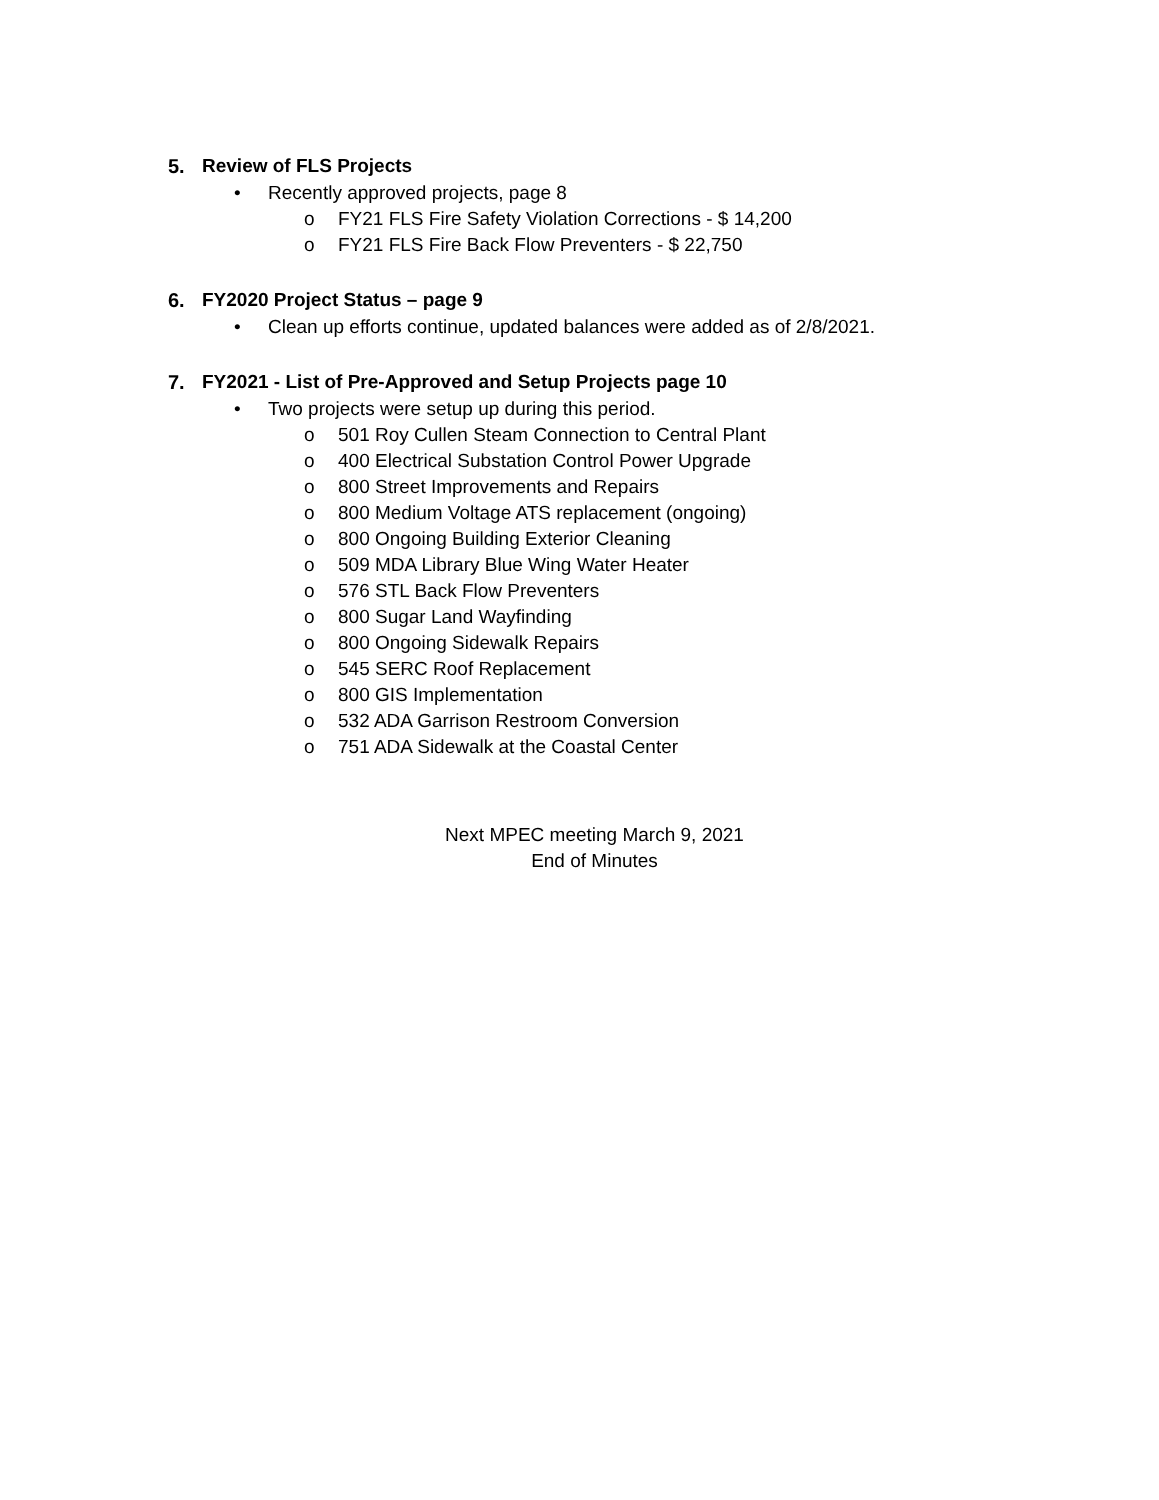5. Review of FLS Projects
• Recently approved projects, page 8
o FY21 FLS Fire Safety Violation Corrections - $ 14,200
o FY21 FLS Fire Back Flow Preventers - $ 22,750
6. FY2020 Project Status – page 9
• Clean up efforts continue, updated balances were added as of 2/8/2021.
7. FY2021 - List of Pre-Approved and Setup Projects page 10
• Two projects were setup up during this period.
o 501 Roy Cullen Steam Connection to Central Plant
o 400 Electrical Substation Control Power Upgrade
o 800 Street Improvements and Repairs
o 800 Medium Voltage ATS replacement (ongoing)
o 800 Ongoing Building Exterior Cleaning
o 509 MDA Library Blue Wing Water Heater
o 576 STL Back Flow Preventers
o 800 Sugar Land Wayfinding
o 800 Ongoing Sidewalk Repairs
o 545 SERC Roof Replacement
o 800 GIS Implementation
o 532 ADA Garrison Restroom Conversion
o 751 ADA Sidewalk at the Coastal Center
Next MPEC meeting March 9, 2021
End of Minutes